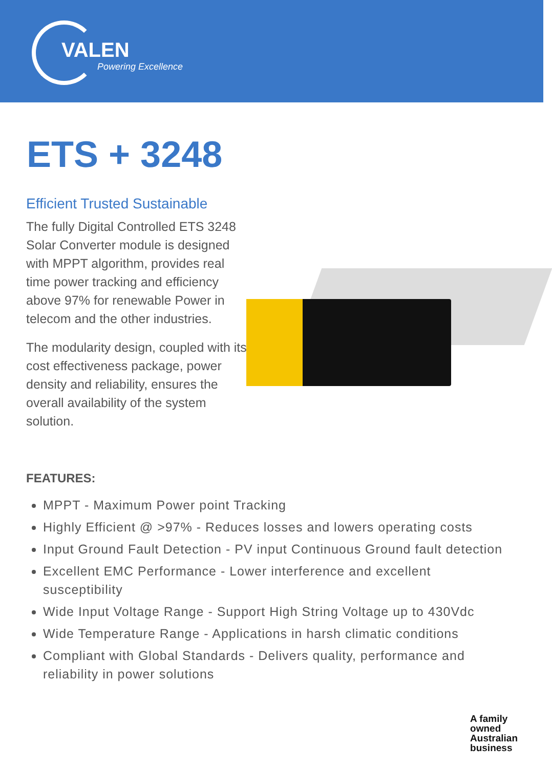VALEN
Powering Excellence
ETS + 3248
Efficient Trusted Sustainable
The fully Digital Controlled ETS 3248 Solar Converter module is designed with MPPT algorithm, provides real time power tracking and efficiency above 97% for renewable Power in telecom and the other industries.
The modularity design, coupled with its cost effectiveness package, power density and reliability, ensures the overall availability of the system solution.
FEATURES:
MPPT - Maximum Power point Tracking
Highly Efficient @ >97% - Reduces losses and lowers operating costs
Input Ground Fault Detection - PV input Continuous Ground fault detection
Excellent EMC Performance - Lower interference and excellent susceptibility
Wide Input Voltage Range - Support High String Voltage up to 430Vdc
Wide Temperature Range - Applications in harsh climatic conditions
Compliant with Global Standards - Delivers quality, performance and reliability in power solutions
A family
owned
Australian
business